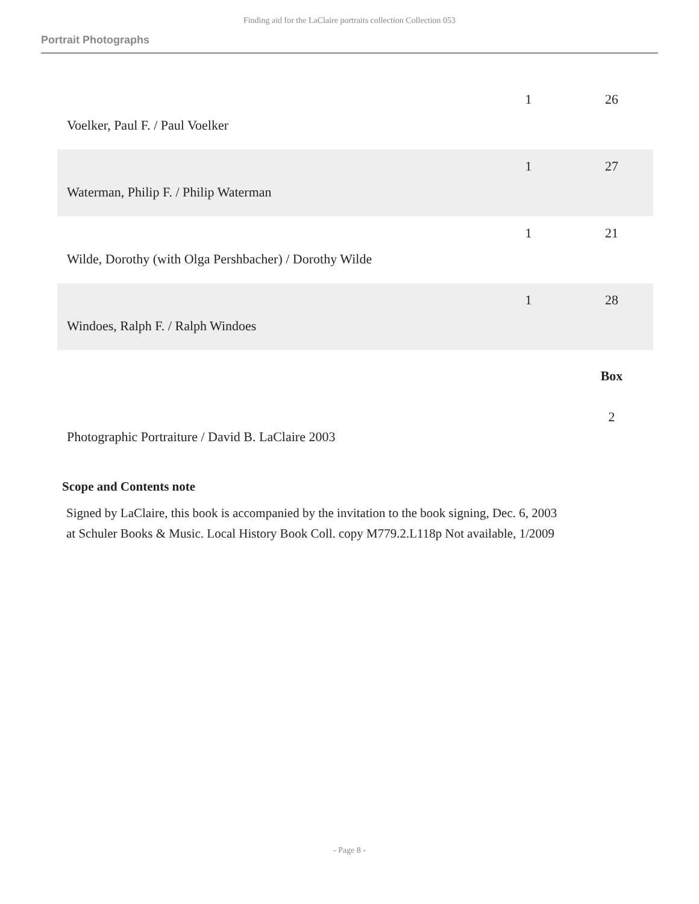Finding aid for the LaClaire portraits collection Collection 053
Portrait Photographs
| Voelker, Paul F. / Paul Voelker | 1 | 26 |
| Waterman, Philip F. / Philip Waterman | 1 | 27 |
| Wilde, Dorothy (with Olga Pershbacher) / Dorothy Wilde | 1 | 21 |
| Windoes, Ralph F. / Ralph Windoes | 1 | 28 |
| | | Box |
| Photographic Portraiture / David B. LaClaire 2003 | | 2 |
Scope and Contents note
Signed by LaClaire, this book is accompanied by the invitation to the book signing, Dec. 6, 2003 at Schuler Books & Music. Local History Book Coll. copy M779.2.L118p Not available, 1/2009
- Page 8 -